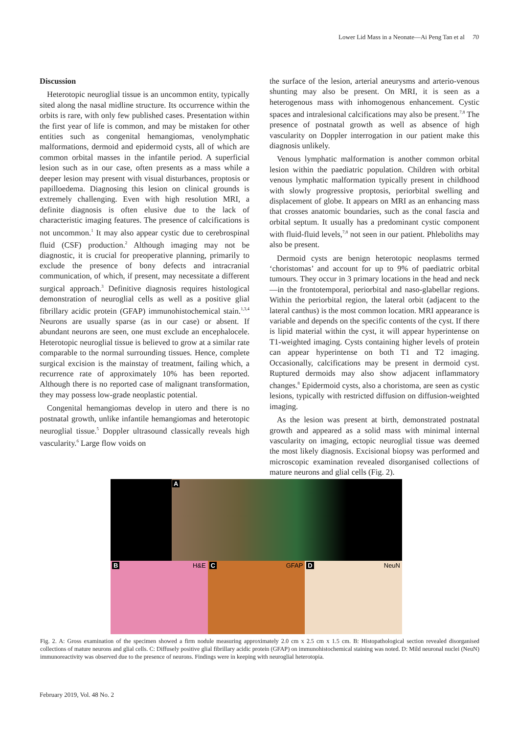Lower Lid Mass in a Neonate—Ai Peng Tan et al 70
Discussion
Heterotopic neuroglial tissue is an uncommon entity, typically sited along the nasal midline structure. Its occurrence within the orbits is rare, with only few published cases. Presentation within the first year of life is common, and may be mistaken for other entities such as congenital hemangiomas, venolymphatic malformations, dermoid and epidermoid cysts, all of which are common orbital masses in the infantile period. A superficial lesion such as in our case, often presents as a mass while a deeper lesion may present with visual disturbances, proptosis or papilloedema. Diagnosing this lesion on clinical grounds is extremely challenging. Even with high resolution MRI, a definite diagnosis is often elusive due to the lack of characteristic imaging features. The presence of calcifications is not uncommon.<sup>1</sup> It may also appear cystic due to cerebrospinal fluid (CSF) production.<sup>2</sup> Although imaging may not be diagnostic, it is crucial for preoperative planning, primarily to exclude the presence of bony defects and intracranial communication, of which, if present, may necessitate a different surgical approach.<sup>3</sup> Definitive diagnosis requires histological demonstration of neuroglial cells as well as a positive glial fibrillary acidic protein (GFAP) immunohistochemical stain.<sup>1,3,4</sup> Neurons are usually sparse (as in our case) or absent. If abundant neurons are seen, one must exclude an encephalocele. Heterotopic neuroglial tissue is believed to grow at a similar rate comparable to the normal surrounding tissues. Hence, complete surgical excision is the mainstay of treatment, failing which, a recurrence rate of approximately 10% has been reported. Although there is no reported case of malignant transformation, they may possess low-grade neoplastic potential.
Congenital hemangiomas develop in utero and there is no postnatal growth, unlike infantile hemangiomas and heterotopic neuroglial tissue.<sup>5</sup> Doppler ultrasound classically reveals high vascularity.<sup>6</sup> Large flow voids on
the surface of the lesion, arterial aneurysms and arterio-venous shunting may also be present. On MRI, it is seen as a heterogenous mass with inhomogenous enhancement. Cystic spaces and intralesional calcifications may also be present.<sup>7,8</sup> The presence of postnatal growth as well as absence of high vascularity on Doppler interrogation in our patient make this diagnosis unlikely.
Venous lymphatic malformation is another common orbital lesion within the paediatric population. Children with orbital venous lymphatic malformation typically present in childhood with slowly progressive proptosis, periorbital swelling and displacement of globe. It appears on MRI as an enhancing mass that crosses anatomic boundaries, such as the conal fascia and orbital septum. It usually has a predominant cystic component with fluid-fluid levels,<sup>7,8</sup> not seen in our patient. Phleboliths may also be present.
Dermoid cysts are benign heterotopic neoplasms termed ‘choristomas’ and account for up to 9% of paediatric orbital tumours. They occur in 3 primary locations in the head and neck—in the frontotemporal, periorbital and naso-glabellar regions. Within the periorbital region, the lateral orbit (adjacent to the lateral canthus) is the most common location. MRI appearance is variable and depends on the specific contents of the cyst. If there is lipid material within the cyst, it will appear hyperintense on T1-weighted imaging. Cysts containing higher levels of protein can appear hyperintense on both T1 and T2 imaging. Occasionally, calcifications may be present in dermoid cyst. Ruptured dermoids may also show adjacent inflammatory changes.<sup>8</sup> Epidermoid cysts, also a choristoma, are seen as cystic lesions, typically with restricted diffusion on diffusion-weighted imaging.
As the lesion was present at birth, demonstrated postnatal growth and appeared as a solid mass with minimal internal vascularity on imaging, ectopic neuroglial tissue was deemed the most likely diagnosis. Excisional biopsy was performed and microscopic examination revealed disorganised collections of mature neurons and glial cells (Fig. 2).
A
B H&E
C GFAP
D NeuN
Fig. 2. A: Gross examination of the specimen showed a firm nodule measuring approximately 2.0 cm x 2.5 cm x 1.5 cm. B: Histopathological section revealed disorganised collections of mature neurons and glial cells. C: Diffusely positive glial fibrillary acidic protein (GFAP) on immunohistochemical staining was noted. D: Mild neuronal nuclei (NeuN) immunoreactivity was observed due to the presence of neurons. Findings were in keeping with neuroglial heterotopia.
February 2019, Vol. 48 No. 2